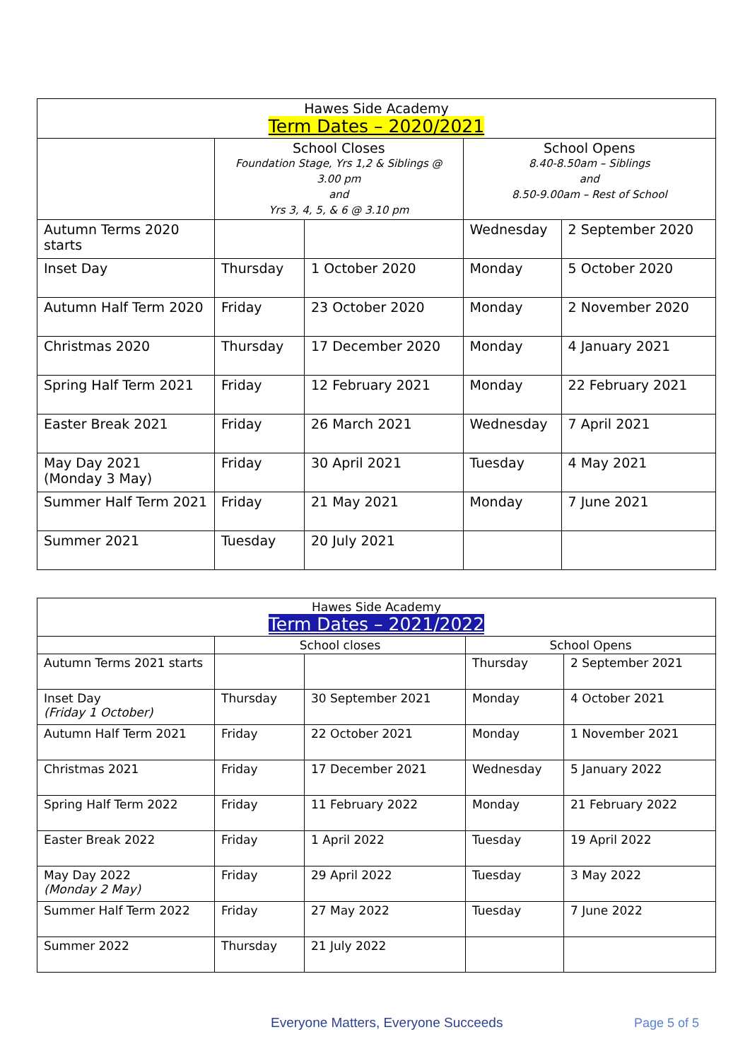| Hawes Side Academy Term Dates – 2020/2021 | | | | |
| | School Closes Foundation Stage, Yrs 1,2 & Siblings @ 3.00 pm and Yrs 3, 4, 5, & 6 @ 3.10 pm | | School Opens 8.40-8.50am – Siblings and 8.50-9.00am – Rest of School | |
| Autumn Terms 2020 starts | | | Wednesday | 2 September 2020 |
| Inset Day | Thursday | 1 October 2020 | Monday | 5 October 2020 |
| Autumn Half Term 2020 | Friday | 23 October 2020 | Monday | 2 November 2020 |
| Christmas 2020 | Thursday | 17 December 2020 | Monday | 4 January 2021 |
| Spring Half Term 2021 | Friday | 12 February 2021 | Monday | 22 February 2021 |
| Easter Break 2021 | Friday | 26 March 2021 | Wednesday | 7 April 2021 |
| May Day 2021 (Monday 3 May) | Friday | 30 April 2021 | Tuesday | 4 May 2021 |
| Summer Half Term 2021 | Friday | 21 May 2021 | Monday | 7 June 2021 |
| Summer 2021 | Tuesday | 20 July 2021 | | |
| Hawes Side Academy Term Dates – 2021/2022 | | | | |
| | School closes | | School Opens | |
| Autumn Terms 2021 starts | | | Thursday | 2 September 2021 |
| Inset Day (Friday 1 October) | Thursday | 30 September 2021 | Monday | 4 October 2021 |
| Autumn Half Term 2021 | Friday | 22 October 2021 | Monday | 1 November 2021 |
| Christmas 2021 | Friday | 17 December 2021 | Wednesday | 5 January 2022 |
| Spring Half Term 2022 | Friday | 11 February 2022 | Monday | 21 February 2022 |
| Easter Break 2022 | Friday | 1 April 2022 | Tuesday | 19 April 2022 |
| May Day 2022 (Monday 2 May) | Friday | 29 April 2022 | Tuesday | 3 May 2022 |
| Summer Half Term 2022 | Friday | 27 May 2022 | Tuesday | 7 June 2022 |
| Summer 2022 | Thursday | 21 July 2022 | | |
Everyone Matters, Everyone Succeeds
Page 5 of 5